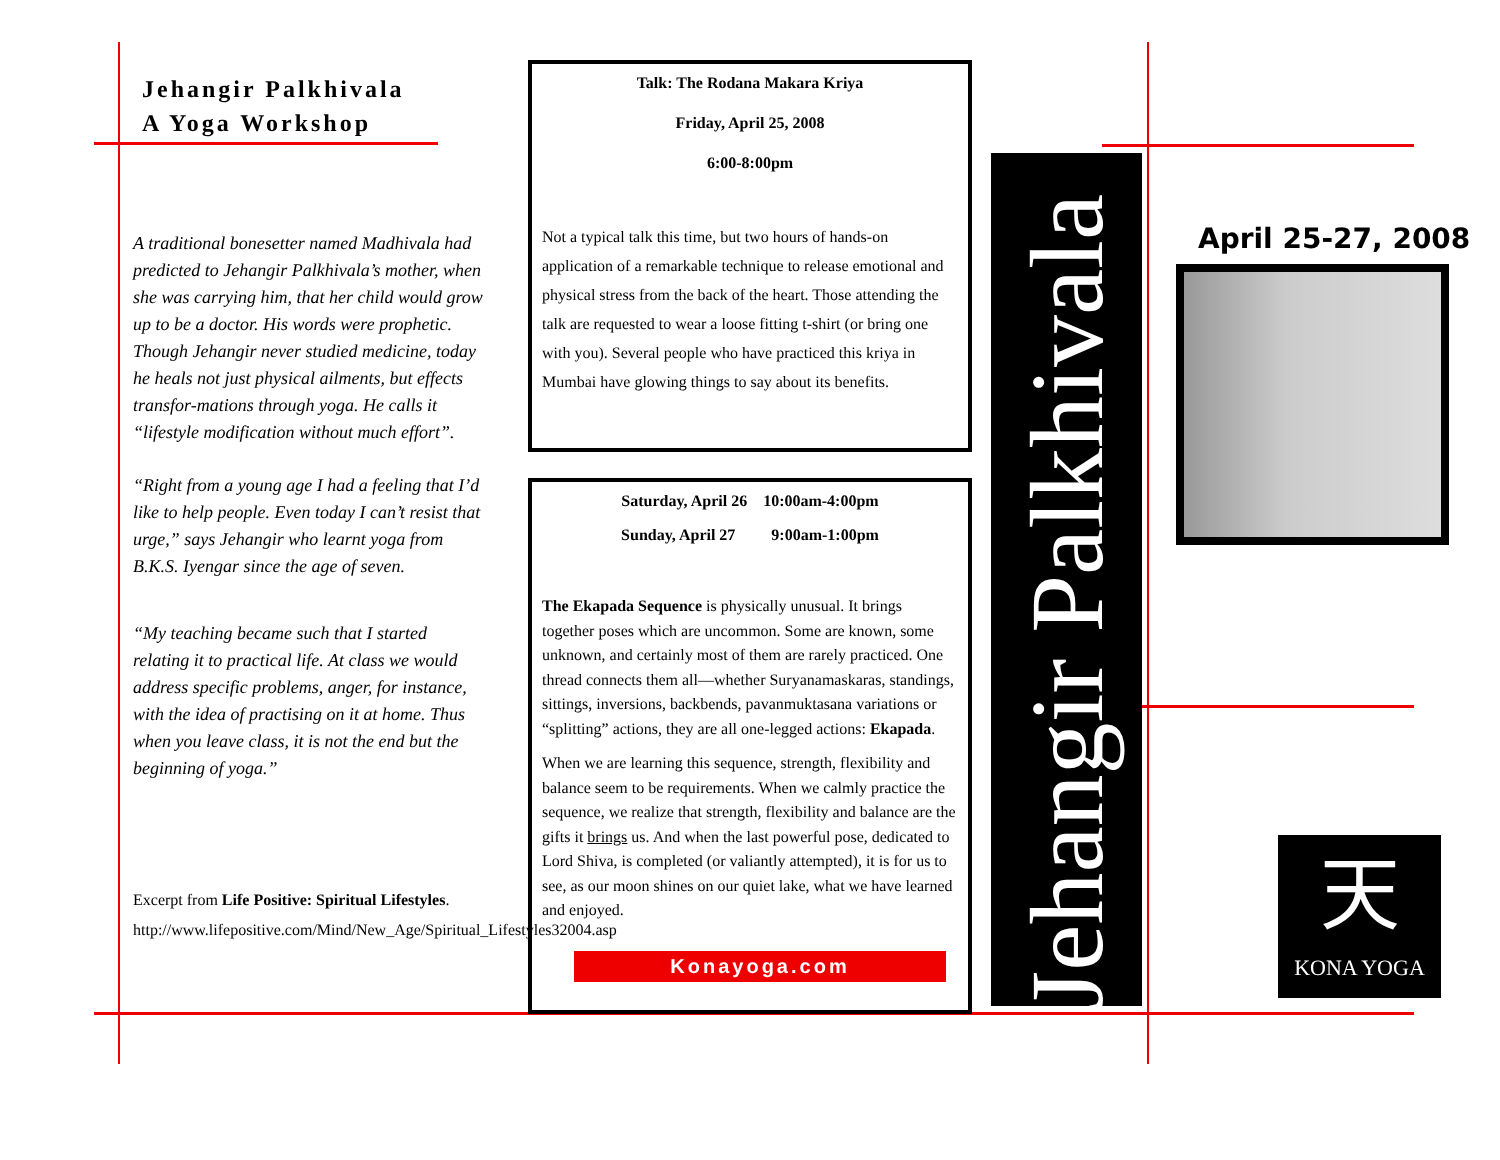Jehangir Palkhivala
A Yoga Workshop
A traditional bonesetter named Madhivala had predicted to Jehangir Palkhivala’s mother, when she was carrying him, that her child would grow up to be a doctor. His words were prophetic. Though Jehangir never studied medicine, today he heals not just physical ailments, but effects transfor-mations through yoga. He calls it “lifestyle modification without much effort”.
“Right from a young age I had a feeling that I’d like to help people. Even today I can’t resist that urge,” says Jehangir who learnt yoga from B.K.S. Iyengar since the age of seven.
“My teaching became such that I started relating it to practical life. At class we would address specific problems, anger, for instance, with the idea of practising on it at home. Thus when you leave class, it is not the end but the beginning of yoga.”
Excerpt from Life Positive: Spiritual Lifestyles.
http://www.lifepositive.com/Mind/New_Age/Spiritual_Lifestyles32004.asp
Talk: The Rodana Makara Kriya
Friday, April 25, 2008
6:00-8:00pm
Not a typical talk this time, but two hours of hands-on application of a remarkable technique to release emotional and physical stress from the back of the heart. Those attending the talk are requested to wear a loose fitting t-shirt (or bring one with you). Several people who have practiced this kriya in Mumbai have glowing things to say about its benefits.
Saturday, April 26 10:00am-4:00pm
Sunday, April 27 9:00am-1:00pm
The Ekapada Sequence is physically unusual. It brings together poses which are uncommon. Some are known, some unknown, and certainly most of them are rarely practiced. One thread connects them all—whether Suryanamaskaras, standings, sittings, inversions, backbends, pavanmuktasana variations or “splitting” actions, they are all one-legged actions: Ekapada.
When we are learning this sequence, strength, flexibility and balance seem to be requirements. When we calmly practice the sequence, we realize that strength, flexibility and balance are the gifts it brings us. And when the last powerful pose, dedicated to Lord Shiva, is completed (or valiantly attempted), it is for us to see, as our moon shines on our quiet lake, what we have learned and enjoyed.
Konayoga.com
Jehangir Palkhivala
April 25-27, 2008
天
KONA YOGA